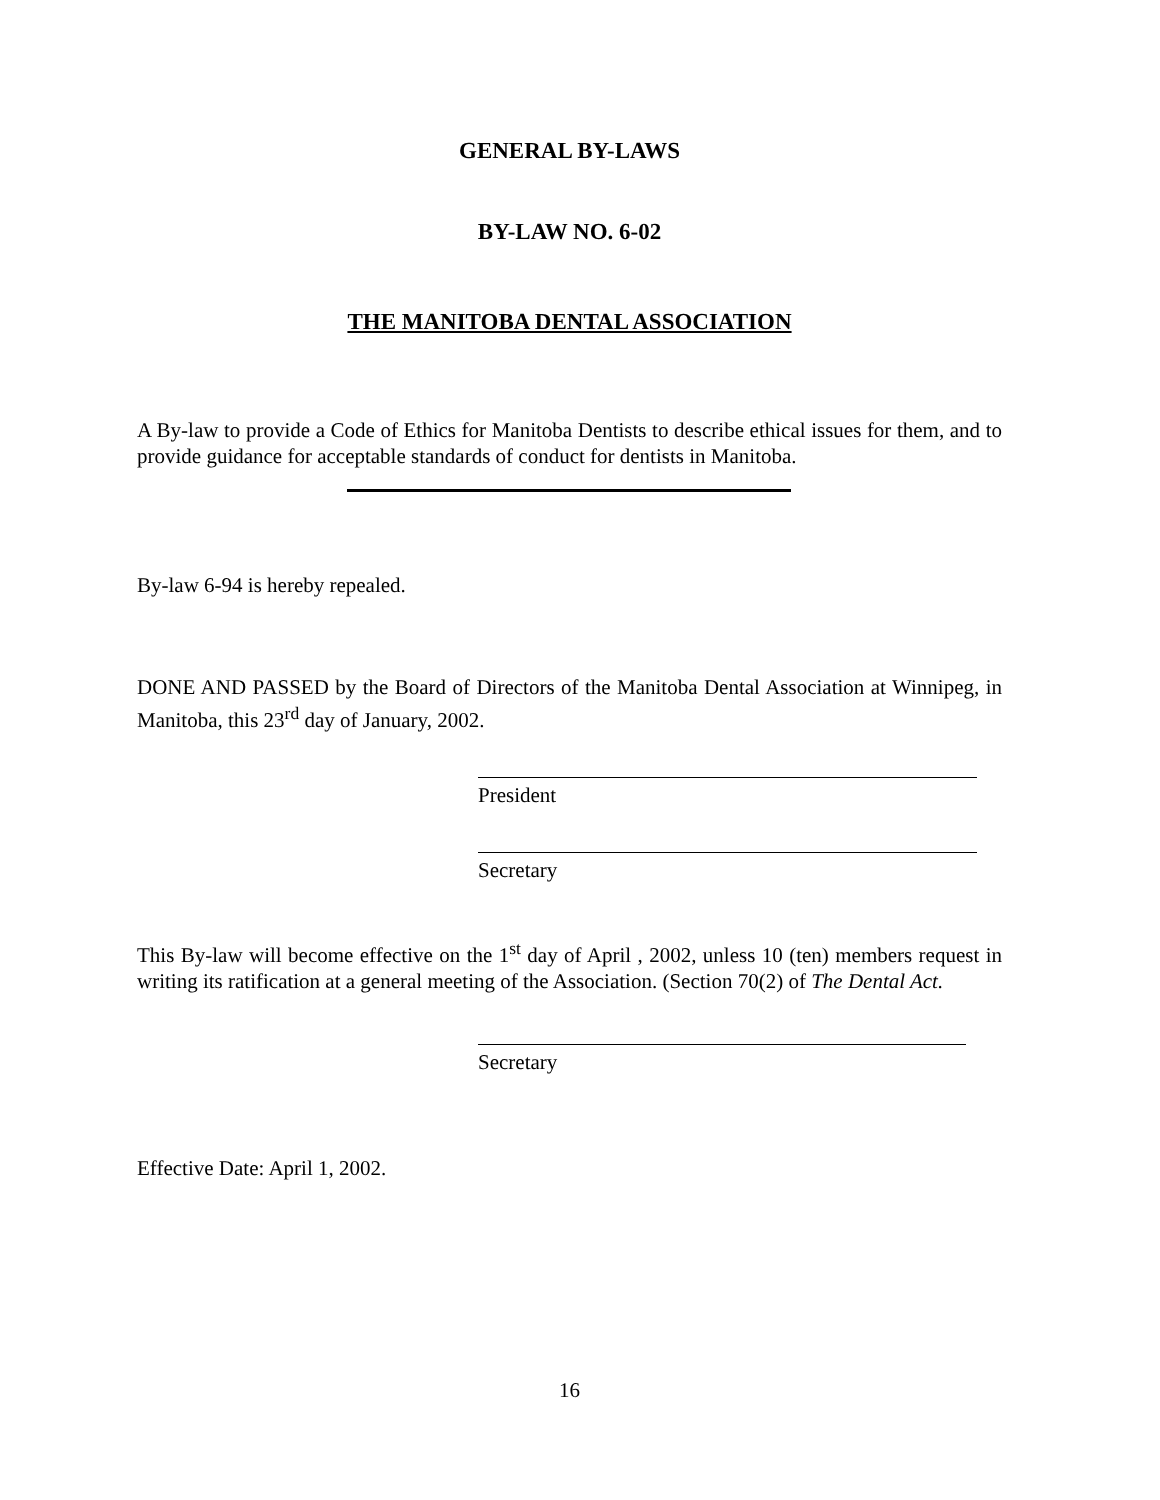GENERAL BY-LAWS
BY-LAW NO. 6-02
THE MANITOBA DENTAL ASSOCIATION
A By-law to provide a Code of Ethics for Manitoba Dentists to describe ethical issues for them, and to provide guidance for acceptable standards of conduct for dentists in Manitoba.
By-law 6-94 is hereby repealed.
DONE AND PASSED by the Board of Directors of the Manitoba Dental Association at Winnipeg, in Manitoba, this 23<sup>rd</sup> day of January, 2002.
President
Secretary
This By-law will become effective on the 1<sup>st</sup> day of April , 2002, unless 10 (ten) members request in writing its ratification at a general meeting of the Association. (Section 70(2) of The Dental Act.
Secretary
Effective Date: April 1, 2002.
16